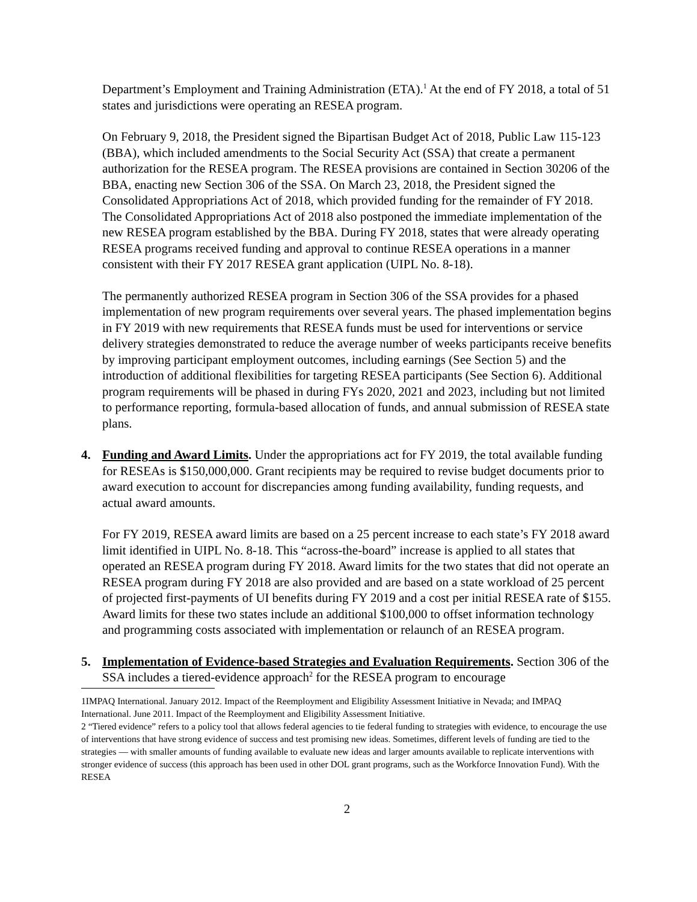Department’s Employment and Training Administration (ETA).<sup>1</sup> At the end of FY 2018, a total of 51 states and jurisdictions were operating an RESEA program.
On February 9, 2018, the President signed the Bipartisan Budget Act of 2018, Public Law 115-123 (BBA), which included amendments to the Social Security Act (SSA) that create a permanent authorization for the RESEA program. The RESEA provisions are contained in Section 30206 of the BBA, enacting new Section 306 of the SSA. On March 23, 2018, the President signed the Consolidated Appropriations Act of 2018, which provided funding for the remainder of FY 2018. The Consolidated Appropriations Act of 2018 also postponed the immediate implementation of the new RESEA program established by the BBA. During FY 2018, states that were already operating RESEA programs received funding and approval to continue RESEA operations in a manner consistent with their FY 2017 RESEA grant application (UIPL No. 8-18).
The permanently authorized RESEA program in Section 306 of the SSA provides for a phased implementation of new program requirements over several years. The phased implementation begins in FY 2019 with new requirements that RESEA funds must be used for interventions or service delivery strategies demonstrated to reduce the average number of weeks participants receive benefits by improving participant employment outcomes, including earnings (See Section 5) and the introduction of additional flexibilities for targeting RESEA participants (See Section 6). Additional program requirements will be phased in during FYs 2020, 2021 and 2023, including but not limited to performance reporting, formula-based allocation of funds, and annual submission of RESEA state plans.
4. Funding and Award Limits. Under the appropriations act for FY 2019, the total available funding for RESEAs is $150,000,000. Grant recipients may be required to revise budget documents prior to award execution to account for discrepancies among funding availability, funding requests, and actual award amounts.
For FY 2019, RESEA award limits are based on a 25 percent increase to each state’s FY 2018 award limit identified in UIPL No. 8-18. This “across-the-board” increase is applied to all states that operated an RESEA program during FY 2018. Award limits for the two states that did not operate an RESEA program during FY 2018 are also provided and are based on a state workload of 25 percent of projected first-payments of UI benefits during FY 2019 and a cost per initial RESEA rate of $155. Award limits for these two states include an additional $100,000 to offset information technology and programming costs associated with implementation or relaunch of an RESEA program.
5. Implementation of Evidence-based Strategies and Evaluation Requirements. Section 306 of the SSA includes a tiered-evidence approach<sup>2</sup> for the RESEA program to encourage
1IMPAQ International. January 2012. Impact of the Reemployment and Eligibility Assessment Initiative in Nevada; and IMPAQ International. June 2011. Impact of the Reemployment and Eligibility Assessment Initiative.
2 “Tiered evidence” refers to a policy tool that allows federal agencies to tie federal funding to strategies with evidence, to encourage the use of interventions that have strong evidence of success and test promising new ideas. Sometimes, different levels of funding are tied to the strategies — with smaller amounts of funding available to evaluate new ideas and larger amounts available to replicate interventions with stronger evidence of success (this approach has been used in other DOL grant programs, such as the Workforce Innovation Fund). With the RESEA
2